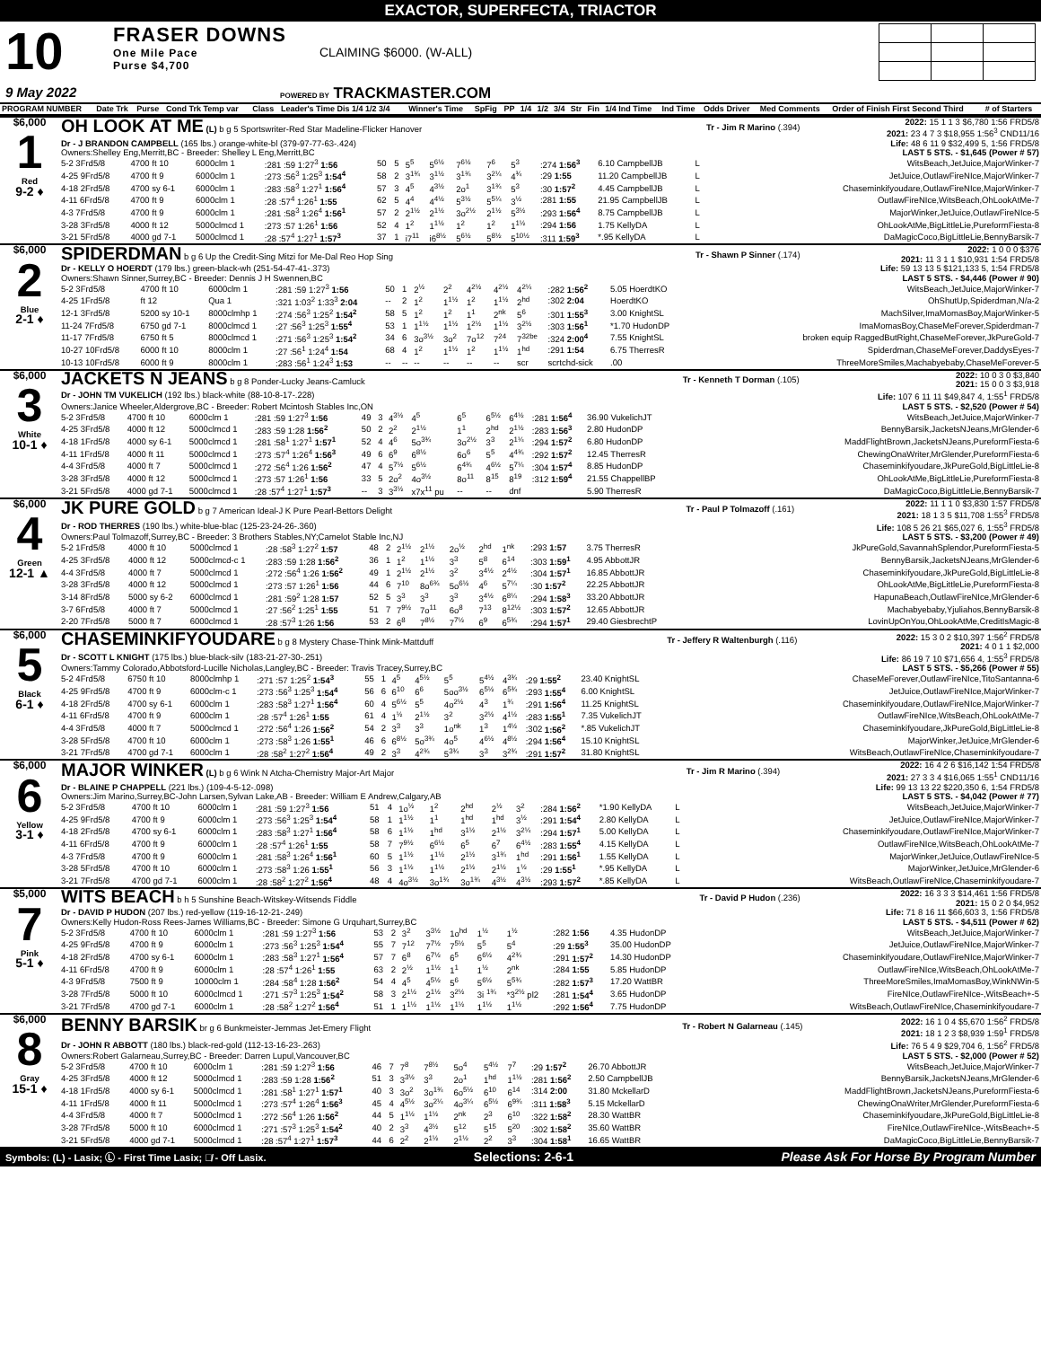EXACTOR, SUPERFECTA, TRIACTOR
10
FRASER DOWNS
One Mile Pace
Purse $4,700
CLAIMING $6000. (W-ALL)
9 May 2022 POWERED BY TRACKMASTER.COM
| PROGRAM NUMBER | Date Trk | Purse | Cond Trk Temp var | Class | Leader's Time Dis 1/4 1/2 3/4 | Winner's Time | SpFig | PP | 1/4 | 1/2 | 3/4 | Str | Fin | 1/4 Ind Time | Ind Time | Odds Driver | Med Comments | Order of Finish First Second Third | # of Starters |
| --- | --- | --- | --- | --- | --- | --- | --- | --- | --- | --- | --- | --- | --- | --- | --- | --- | --- | --- | --- |
| $6,000 1 Red 9-2 ♦ | OH LOOK AT ME (L) b g 5 Sportswriter-Red Star Madeline-Flicker Hanover | | | | | | | | | | | | | | Tr - Jim R Marino (.394) | 2022: 15 1 1 3 $6,780 1:56 FRD5/8 2021: 23 4 7 3 $18,955 1:56<sup>3</sup> CND11/16 |
| | Dr - J BRANDON CAMPBELL (165 lbs.) orange-white-bl (379-97-77-63-.424) | | | | | | | | | | | | | | | Life: 48 6 11 9 $32,499 5, 1:56 FRD5/8 |
| | Owners:Shelley Eng,Merritt,BC - Breeder: Shelley L Eng,Merritt,BC | | | | | | | | | | | | | | | LAST 5 STS. - $1,645 (Power # 57) |
| | 5-2 3Frd5/8 | 4700 ft 10 | 6000clm 1 | :281 :59 1:27<sup>3</sup> 1:56 | 50 | 5 | 5<sup>5</sup> | 5<sup>6½</sup> | 7<sup>6½</sup> | 7<sup>6</sup> | 5<sup>3</sup> | :274 1:56<sup>3</sup> | 6.10 CampbellJB | L | WitsBeach,JetJuice,MajorWinker-7 | |
| | 4-25 9Frd5/8 | 4700 ft 9 | 6000clm 1 | :273 :56<sup>3</sup> 1:25<sup>3</sup> 1:54<sup>4</sup> | 58 | 2 | 3<sup>1¾</sup> | 3<sup>1½</sup> | 3<sup>1¾</sup> | 3<sup>2¼</sup> | 4<sup>¾</sup> | :29 1:55 | 11.20 CampbellJB | L | JetJuice,OutlawFireNIce,MajorWinker-7 | |
| | 4-18 2Frd5/8 | 4700 sy 6-1 | 6000clm 1 | :283 :58<sup>3</sup> 1:27<sup>1</sup> 1:56<sup>4</sup> | 57 | 3 | 4<sup>5</sup> | 4<sup>3½</sup> | 2o<sup>1</sup> | 3<sup>1¾</sup> | 5<sup>3</sup> | :30 1:57<sup>2</sup> | 4.45 CampbellJB | L | Chaseminkifyoudare,OutlawFireNIce,MajorWinker-7 | |
| | 4-11 6Frd5/8 | 4700 ft 9 | 6000clm 1 | :28 :57<sup>4</sup> 1:26<sup>1</sup> 1:55 | 62 | 5 | 4<sup>4</sup> | 4<sup>4½</sup> | 5<sup>3½</sup> | 5<sup>5¼</sup> | 3<sup>½</sup> | :281 1:55 | 21.95 CampbellJB | L | OutlawFireNIce,WitsBeach,OhLookAtMe-7 | |
| | 4-3 7Frd5/8 | 4700 ft 9 | 6000clm 1 | :281 :58<sup>3</sup> 1:26<sup>4</sup> 1:56<sup>1</sup> | 57 | 2 | 2<sup>1½</sup> | 2<sup>1½</sup> | 3o<sup>2½</sup> | 2<sup>1½</sup> | 5<sup>3½</sup> | :293 1:56<sup>4</sup> | 8.75 CampbellJB | L | MajorWinker,JetJuice,OutlawFireNIce-5 | |
| | 3-28 3Frd5/8 | 4000 ft 12 | 5000clmcd 1 | :273 :57 1:26<sup>1</sup> 1:56 | 52 | 4 | 1<sup>2</sup> | 1<sup>1½</sup> | 1<sup>2</sup> | 1<sup>2</sup> | 1<sup>1½</sup> | :294 1:56 | 1.75 KellyDA | L | OhLookAtMe,BigLittleLie,PureformFiesta-8 | |
| | 3-21 5Frd5/8 | 4000 gd 7-1 | 5000clmcd 1 | :28 :57<sup>4</sup> 1:27<sup>1</sup> 1:57<sup>3</sup> | 37 | 1 | i7<sup>11</sup> | i6<sup>8½</sup> | 5<sup>6½</sup> | 5<sup>8½</sup> | 5<sup>10½</sup> | :311 1:59<sup>3</sup> | *.95 KellyDA | L | DaMagicCoco,BigLittleLie,BennyBarsik-7 | |
| $6,000 2 Blue 2-1 ♦ | SPIDERDMAN b g 6 Up the Credit-Sing Mitzi for Me-Dal Reo Hop Sing | | | | | | | | | | | | | | Tr - Shawn P Sinner (.174) | 2022: 1 0 0 0 $376 2021: 11 3 1 1 $10,931 1:54 FRD5/8 |
| | Dr - KELLY O HOERDT (179 lbs.) green-black-wh (251-54-47-41-.373) | | | | | | | | | | | | | | | Life: 59 13 13 5 $121,133 5, 1:54 FRD5/8 |
| | Owners:Shawn Sinner,Surrey,BC - Breeder: Dennis J H Swennen,BC | | | | | | | | | | | | | | | LAST 5 STS. - $4,446 (Power # 90) |
| | 5-2 3Frd5/8 | 4700 ft 10 | 6000clm 1 | :281 :59 1:27<sup>3</sup> 1:56 | 50 | 1 | 2<sup>½</sup> | 2<sup>2</sup> | 4<sup>2½</sup> | 4<sup>2½</sup> | 4<sup>2¼</sup> | :282 1:56<sup>2</sup> | 5.05 HoerdtKO | | WitsBeach,JetJuice,MajorWinker-7 | |
| | 4-25 1Frd5/8 | ft 12 | Qua 1 | :321 1:03<sup>2</sup> 1:33<sup>3</sup> 2:04 | -- | 2 | 1<sup>2</sup> | 1<sup>1½</sup> | 1<sup>2</sup> | 1<sup>1½</sup> | 2<sup>hd</sup> | :302 2:04 | HoerdtKO | | OhShutUp,Spiderdman,N/a-2 | |
| | 12-1 3Frd5/8 | 5200 sy 10-1 | 8000clmhp 1 | :274 :56<sup>3</sup> 1:25<sup>2</sup> 1:54<sup>2</sup> | 58 | 5 | 1<sup>2</sup> | 1<sup>2</sup> | 1<sup>1</sup> | 2<sup>nk</sup> | 5<sup>6</sup> | :301 1:55<sup>3</sup> | 3.00 KnightSL | | MachSilver,ImaMomasBoy,MajorWinker-5 | |
| | 11-24 7Frd5/8 | 6750 gd 7-1 | 8000clmcd 1 | :27 :56<sup>3</sup> 1:25<sup>3</sup> 1:55<sup>4</sup> | 53 | 1 | 1<sup>1½</sup> | 1<sup>1½</sup> | 1<sup>2½</sup> | 1<sup>1½</sup> | 3<sup>2½</sup> | :303 1:56<sup>1</sup> | *1.70 HudonDP | | ImaMomasBoy,ChaseMeForever,Spiderdman-7 | |
| | 11-17 7Frd5/8 | 6750 ft 5 | 8000clmcd 1 | :271 :56<sup>3</sup> 1:25<sup>3</sup> 1:54<sup>2</sup> | 34 | 6 | 3o<sup>3½</sup> | 3o<sup>2</sup> | 7o<sup>12</sup> | 7<sup>24</sup> | 7<sup>32be</sup> | :324 2:00<sup>4</sup> | 7.55 KnightSL | | broken equip RaggedButRight,ChaseMeForever,JkPureGold-7 | |
| | 10-27 10Frd5/8 | 6000 ft 10 | 8000clm 1 | :27 :56<sup>1</sup> 1:24<sup>4</sup> 1:54 | 68 | 4 | 1<sup>2</sup> | 1<sup>1½</sup> | 1<sup>2</sup> | 1<sup>1½</sup> | 1<sup>hd</sup> | :291 1:54 | 6.75 TherresR | | Spiderdman,ChaseMeForever,DaddysEyes-7 | |
| | 10-13 10Frd5/8 | 6000 ft 9 | 8000clm 1 | :283 :56<sup>1</sup> 1:24<sup>3</sup> 1:53 | -- | -- | -- | -- | -- | -- | scr | scrtchd-sick | .00 | | ThreeMoreSmiles,Machabyebaby,ChaseMeForever-5 | |
| $6,000 3 White 10-1 ♦ | JACKETS N JEANS b g 8 Ponder-Lucky Jeans-Camluck | | | | | | | | | | | | | | Tr - Kenneth T Dorman (.105) | 2022: 10 0 3 0 $3,840 2021: 15 0 0 3 $3,918 |
| | Dr - JOHN TM VUKELICH (192 lbs.) black-white (88-10-8-17-.228) | | | | | | | | | | | | | | | Life: 107 6 11 11 $49,847 4, 1:55<sup>1</sup> FRD5/8 |
| | Owners:Janice Wheeler,Aldergrove,BC - Breeder: Robert Mcintosh Stables Inc,ON | | | | | | | | | | | | | | | LAST 5 STS. - $2,520 (Power # 54) |
| | 5-2 3Frd5/8 | 4700 ft 10 | 6000clm 1 | :281 :59 1:27<sup>3</sup> 1:56 | 49 | 3 | 4<sup>3½</sup> | 4<sup>5</sup> | 6<sup>5</sup> | 6<sup>5½</sup> | 6<sup>4½</sup> | :281 1:56<sup>4</sup> | 36.90 VukelichJT | | WitsBeach,JetJuice,MajorWinker-7 | |
| | 4-25 3Frd5/8 | 4000 ft 12 | 5000clmcd 1 | :283 :59 1:28 1:56<sup>2</sup> | 50 | 2 | 2<sup>2</sup> | 2<sup>1½</sup> | 1<sup>1</sup> | 2<sup>hd</sup> | 2<sup>1½</sup> | :283 1:56<sup>3</sup> | 2.80 HudonDP | | BennyBarsik,JacketsNJeans,MrGlender-6 | |
| | 4-18 1Frd5/8 | 4000 sy 6-1 | 5000clmcd 1 | :281 :58<sup>1</sup> 1:27<sup>1</sup> 1:57<sup>1</sup> | 52 | 4 | 4<sup>6</sup> | 5o<sup>3¾</sup> | 3o<sup>2½</sup> | 3<sup>3</sup> | 2<sup>1¼</sup> | :294 1:57<sup>2</sup> | 6.80 HudonDP | | MaddFlightBrown,JacketsNJeans,PureformFiesta-6 | |
| | 4-11 1Frd5/8 | 4000 ft 11 | 5000clmcd 1 | :273 :57<sup>4</sup> 1:26<sup>4</sup> 1:56<sup>3</sup> | 49 | 6 | 6<sup>9</sup> | 6<sup>8½</sup> | 6o<sup>6</sup> | 5<sup>5</sup> | 4<sup>4¾</sup> | :292 1:57<sup>2</sup> | 12.45 TherresR | | ChewingOnaWriter,MrGlender,PureformFiesta-6 | |
| | 4-4 3Frd5/8 | 4000 ft 7 | 5000clmcd 1 | :272 :56<sup>4</sup> 1:26 1:56<sup>2</sup> | 47 | 4 | 5<sup>7½</sup> | 5<sup>6½</sup> | 6<sup>4¾</sup> | 4<sup>6½</sup> | 5<sup>7¼</sup> | :304 1:57<sup>4</sup> | 8.85 HudonDP | | Chaseminkifyoudare,JkPureGold,BigLittleLie-8 | |
| | 3-28 3Frd5/8 | 4000 ft 12 | 5000clmcd 1 | :273 :57 1:26<sup>1</sup> 1:56 | 33 | 5 | 2o<sup>2</sup> | 4o<sup>3½</sup> | 8o<sup>11</sup> | 8<sup>15</sup> | 8<sup>19</sup> | :312 1:59<sup>4</sup> | 21.55 ChappellBP | | OhLookAtMe,BigLittleLie,PureformFiesta-8 | |
| | 3-21 5Frd5/8 | 4000 gd 7-1 | 5000clmcd 1 | :28 :57<sup>4</sup> 1:27<sup>1</sup> 1:57<sup>3</sup> | -- | 3 | 3<sup>3½</sup> | x7x<sup>11</sup> pu | -- | -- | dnf | | 5.90 TherresR | | DaMagicCoco,BigLittleLie,BennyBarsik-7 | |
| $6,000 4 Green 12-1 ▲ | JK PURE GOLD b g 7 American Ideal-J K Pure Pearl-Bettors Delight | | | | | | | | | | | | | | Tr - Paul P Tolmazoff (.161) | 2022: 11 1 1 0 $3,830 1:57 FRD5/8 2021: 18 1 3 5 $11,708 1:55<sup>3</sup> FRD5/8 |
| | Dr - ROD THERRES (190 lbs.) white-blue-blac (125-23-24-26-.360) | | | | | | | | | | | | | | | Life: 108 5 26 21 $65,027 6, 1:55<sup>3</sup> FRD5/8 |
| | Owners:Paul Tolmazoff,Surrey,BC - Breeder: 3 Brothers Stables,NY;Camelot Stable Inc,NJ | | | | | | | | | | | | | | | LAST 5 STS. - $3,200 (Power # 49) |
| | 5-2 1Frd5/8 | 4000 ft 10 | 5000clmcd 1 | :28 :58<sup>3</sup> 1:27<sup>2</sup> 1:57 | 48 | 2 | 2<sup>1½</sup> | 2<sup>1½</sup> | 2o<sup>½</sup> | 2<sup>hd</sup> | 1<sup>nk</sup> | :293 1:57 | 3.75 TherresR | | JkPureGold,SavannahSplendor,PureformFiesta-5 | |
| | 4-25 3Frd5/8 | 4000 ft 12 | 5000clmcd-c 1 | :283 :59 1:28 1:56<sup>2</sup> | 36 | 1 | 1<sup>2</sup> | 1<sup>1½</sup> | 3<sup>3</sup> | 5<sup>8</sup> | 6<sup>14</sup> | :303 1:59<sup>1</sup> | 4.95 AbbottJR | | BennyBarsik,JacketsNJeans,MrGlender-6 | |
| | 4-4 3Frd5/8 | 4000 ft 7 | 5000clmcd 1 | :272 :56<sup>4</sup> 1:26 1:56<sup>2</sup> | 49 | 1 | 2<sup>1½</sup> | 2<sup>1½</sup> | 3<sup>2</sup> | 3<sup>4½</sup> | 2<sup>4½</sup> | :304 1:57<sup>1</sup> | 16.85 AbbottJR | | Chaseminkifyoudare,JkPureGold,BigLittleLie-8 | |
| | 3-28 3Frd5/8 | 4000 ft 12 | 5000clmcd 1 | :273 :57 1:26<sup>1</sup> 1:56 | 44 | 6 | 7<sup>10</sup> | 8o<sup>6¾</sup> | 5o<sup>6½</sup> | 4<sup>6</sup> | 5<sup>7¼</sup> | :30 1:57<sup>2</sup> | 22.25 AbbottJR | | OhLookAtMe,BigLittleLie,PureformFiesta-8 | |
| | 3-14 8Frd5/8 | 5000 sy 6-2 | 6000clmcd 1 | :281 :59<sup>2</sup> 1:28 1:57 | 52 | 5 | 3<sup>3</sup> | 3<sup>3</sup> | 3<sup>3</sup> | 3<sup>4½</sup> | 6<sup>8¼</sup> | :294 1:58<sup>3</sup> | 33.20 AbbottJR | | HapunaBeach,OutlawFireNIce,MrGlender-6 | |
| | 3-7 6Frd5/8 | 4000 ft 7 | 5000clmcd 1 | :27 :56<sup>2</sup> 1:25<sup>1</sup> 1:55 | 51 | 7 | 7<sup>9½</sup> | 7o<sup>11</sup> | 6o<sup>8</sup> | 7<sup>13</sup> | 8<sup>12½</sup> | :303 1:57<sup>2</sup> | 12.65 AbbottJR | | Machabyebaby,Yjuliahos,BennyBarsik-8 | |
| | 2-20 7Frd5/8 | 5000 ft 7 | 6000clmcd 1 | :28 :57<sup>3</sup> 1:26 1:56 | 53 | 2 | 6<sup>8</sup> | 7<sup>8½</sup> | 7<sup>7½</sup> | 6<sup>9</sup> | 6<sup>5¾</sup> | :294 1:57<sup>1</sup> | 29.40 GiesbrechtP | | LovinUpOnYou,OhLookAtMe,CreditIsMagic-8 | |
| $6,000 5 Black 6-1 ♦ | CHASEMINKIFYOUDARE b g 8 Mystery Chase-Think Mink-Mattduff | | | | | | | | | | | | | | Tr - Jeffery R Waltenburgh (.116) | 2022: 15 3 0 2 $10,397 1:56<sup>2</sup> FRD5/8 2021: 4 0 1 1 $2,000 |
| | Dr - SCOTT L KNIGHT (175 lbs.) blue-black-silv (183-21-27-30-.251) | | | | | | | | | | | | | | | Life: 86 19 7 10 $71,656 4, 1:55<sup>3</sup> FRD5/8 |
| | Owners:Tammy Colorado,Abbotsford-Lucille Nicholas,Langley,BC - Breeder: Travis Tracey,Surrey,BC | | | | | | | | | | | | | | | LAST 5 STS. - $5,266 (Power # 55) |
| | 5-2 4Frd5/8 | 6750 ft 10 | 8000clmhp 1 | :271 :57 1:25<sup>2</sup> 1:54<sup>3</sup> | 55 | 1 | 4<sup>5</sup> | 4<sup>5½</sup> | 5<sup>5</sup> | 5<sup>4½</sup> | 4<sup>3¾</sup> | :29 1:55<sup>2</sup> | 23.40 KnightSL | | ChaseMeForever,OutlawFireNIce,TitoSantanna-6 | |
| | 4-25 9Frd5/8 | 4700 ft 9 | 6000clm-c 1 | :273 :56<sup>3</sup> 1:25<sup>3</sup> 1:54<sup>4</sup> | 56 | 6 | 6<sup>10</sup> | 6<sup>6</sup> | 5oo<sup>3½</sup> | 6<sup>5½</sup> | 6<sup>5¾</sup> | :293 1:55<sup>4</sup> | 6.00 KnightSL | | JetJuice,OutlawFireNIce,MajorWinker-7 | |
| | 4-18 2Frd5/8 | 4700 sy 6-1 | 6000clm 1 | :283 :58<sup>3</sup> 1:27<sup>1</sup> 1:56<sup>4</sup> | 60 | 4 | 5<sup>6½</sup> | 5<sup>5</sup> | 4o<sup>2½</sup> | 4<sup>3</sup> | 1<sup>¾</sup> | :291 1:56<sup>4</sup> | 11.25 KnightSL | | Chaseminkifyoudare,OutlawFireNIce,MajorWinker-7 | |
| | 4-11 6Frd5/8 | 4700 ft 9 | 6000clm 1 | :28 :57<sup>4</sup> 1:26<sup>1</sup> 1:55 | 61 | 4 | 1<sup>½</sup> | 2<sup>1½</sup> | 3<sup>2</sup> | 3<sup>2½</sup> | 4<sup>1½</sup> | :283 1:55<sup>1</sup> | 7.35 VukelichJT | | OutlawFireNIce,WitsBeach,OhLookAtMe-7 | |
| | 4-4 3Frd5/8 | 4000 ft 7 | 5000clmcd 1 | :272 :56<sup>4</sup> 1:26 1:56<sup>2</sup> | 54 | 2 | 3<sup>3</sup> | 3<sup>3</sup> | 1o<sup>nk</sup> | 1<sup>3</sup> | 1<sup>4½</sup> | :302 1:56<sup>2</sup> | *.85 VukelichJT | | Chaseminkifyoudare,JkPureGold,BigLittleLie-8 | |
| | 3-28 5Frd5/8 | 4700 ft 10 | 6000clm 1 | :273 :58<sup>3</sup> 1:26 1:55<sup>1</sup> | 46 | 6 | 6<sup>8½</sup> | 5o<sup>3¾</sup> | 4o<sup>5</sup> | 4<sup>6½</sup> | 4<sup>8½</sup> | :294 1:56<sup>4</sup> | 15.10 KnightSL | | MajorWinker,JetJuice,MrGlender-6 | |
| | 3-21 7Frd5/8 | 4700 gd 7-1 | 6000clm 1 | :28 :58<sup>2</sup> 1:27<sup>2</sup> 1:56<sup>4</sup> | 49 | 2 | 3<sup>3</sup> | 4<sup>2¾</sup> | 5<sup>3¾</sup> | 3<sup>3</sup> | 3<sup>2¾</sup> | :291 1:57<sup>2</sup> | 31.80 KnightSL | | WitsBeach,OutlawFireNIce,Chaseminkifyoudare-7 | |
| $6,000 6 Yellow 3-1 ♦ | MAJOR WINKER (L) b g 6 Wink N Atcha-Chemistry Major-Art Major | | | | | | | | | | | | | | Tr - Jim R Marino (.394) | 2022: 16 4 2 6 $16,142 1:54 FRD5/8 2021: 27 3 3 4 $16,065 1:55<sup>1</sup> CND11/16 |
| | Dr - BLAINE P CHAPPELL (221 lbs.) (109-4-5-12-.098) | | | | | | | | | | | | | | | Life: 99 13 13 22 $220,350 6, 1:54 FRD5/8 |
| | Owners:Jim Marino,Surrey,BC-John Larsen,Sylvan Lake,AB - Breeder: William E Andrew,Calgary,AB | | | | | | | | | | | | | | | LAST 5 STS. - $4,042 (Power # 77) |
| | 5-2 3Frd5/8 | 4700 ft 10 | 6000clm 1 | :281 :59 1:27<sup>3</sup> 1:56 | 51 | 4 | 1o<sup>½</sup> | 1<sup>2</sup> | 2<sup>hd</sup> | 2<sup>½</sup> | 3<sup>2</sup> | :284 1:56<sup>2</sup> | *1.90 KellyDA | L | WitsBeach,JetJuice,MajorWinker-7 | |
| | 4-25 9Frd5/8 | 4700 ft 9 | 6000clm 1 | :273 :56<sup>3</sup> 1:25<sup>3</sup> 1:54<sup>4</sup> | 58 | 1 | 1<sup>1½</sup> | 1<sup>1</sup> | 1<sup>hd</sup> | 1<sup>hd</sup> | 3<sup>½</sup> | :291 1:54<sup>4</sup> | 2.80 KellyDA | L | JetJuice,OutlawFireNIce,MajorWinker-7 | |
| | 4-18 2Frd5/8 | 4700 sy 6-1 | 6000clm 1 | :283 :58<sup>3</sup> 1:27<sup>1</sup> 1:56<sup>4</sup> | 58 | 6 | 1<sup>1½</sup> | 1<sup>hd</sup> | 3<sup>1½</sup> | 2<sup>1½</sup> | 3<sup>2¼</sup> | :294 1:57<sup>1</sup> | 5.00 KellyDA | L | Chaseminkifyoudare,OutlawFireNIce,MajorWinker-7 | |
| | 4-11 6Frd5/8 | 4700 ft 9 | 6000clm 1 | :28 :57<sup>4</sup> 1:26<sup>1</sup> 1:55 | 58 | 7 | 7<sup>9½</sup> | 6<sup>6½</sup> | 6<sup>5</sup> | 6<sup>7</sup> | 6<sup>4½</sup> | :283 1:55<sup>4</sup> | 4.15 KellyDA | L | OutlawFireNIce,WitsBeach,OhLookAtMe-7 | |
| | 4-3 7Frd5/8 | 4700 ft 9 | 6000clm 1 | :281 :58<sup>3</sup> 1:26<sup>4</sup> 1:56<sup>1</sup> | 60 | 5 | 1<sup>1½</sup> | 1<sup>1½</sup> | 2<sup>1½</sup> | 3<sup>1¾</sup> | 1<sup>hd</sup> | :291 1:56<sup>1</sup> | 1.55 KellyDA | L | MajorWinker,JetJuice,OutlawFireNIce-5 | |
| | 3-28 5Frd5/8 | 4700 ft 10 | 6000clm 1 | :273 :58<sup>3</sup> 1:26 1:55<sup>1</sup> | 56 | 3 | 1<sup>1½</sup> | 1<sup>1½</sup> | 2<sup>1½</sup> | 2<sup>1½</sup> | 1<sup>½</sup> | :29 1:55<sup>1</sup> | *.95 KellyDA | L | MajorWinker,JetJuice,MrGlender-6 | |
| | 3-21 7Frd5/8 | 4700 gd 7-1 | 6000clm 1 | :28 :58<sup>2</sup> 1:27<sup>2</sup> 1:56<sup>4</sup> | 48 | 4 | 4o<sup>3½</sup> | 3o<sup>1¾</sup> | 3o<sup>1¾</sup> | 4<sup>3½</sup> | 4<sup>3½</sup> | :293 1:57<sup>2</sup> | *.85 KellyDA | L | WitsBeach,OutlawFireNIce,Chaseminkifyoudare-7 | |
| $5,000 7 Pink 5-1 ♦ | WITS BEACH b h 5 Sunshine Beach-Witskey-Witsends Fiddle | | | | | | | | | | | | | | Tr - David P Hudon (.236) | 2022: 16 3 3 3 $14,461 1:56 FRD5/8 2021: 15 0 2 0 $4,952 |
| | Dr - DAVID P HUDON (207 lbs.) red-yellow (119-16-12-21-.249) | | | | | | | | | | | | | | | Life: 71 8 16 11 $66,603 3, 1:56 FRD5/8 |
| | Owners:Kelly Hudon-Ross Rees-James Williams,BC - Breeder: Simone G Urquhart,Surrey,BC | | | | | | | | | | | | | | | LAST 5 STS. - $4,511 (Power # 62) |
| | 5-2 3Frd5/8 | 4700 ft 10 | 6000clm 1 | :281 :59 1:27<sup>3</sup> 1:56 | 53 | 2 | 3<sup>2</sup> | 3<sup>3½</sup> | 1o<sup>hd</sup> | 1<sup>½</sup> | 1<sup>½</sup> | :282 1:56 | 4.35 HudonDP | | WitsBeach,JetJuice,MajorWinker-7 | |
| | 4-25 9Frd5/8 | 4700 ft 9 | 6000clm 1 | :273 :56<sup>3</sup> 1:25<sup>3</sup> 1:54<sup>4</sup> | 55 | 7 | 7<sup>12</sup> | 7<sup>7½</sup> | 7<sup>5½</sup> | 5<sup>5</sup> | 5<sup>4</sup> | :29 1:55<sup>3</sup> | 35.00 HudonDP | | JetJuice,OutlawFireNIce,MajorWinker-7 | |
| | 4-18 2Frd5/8 | 4700 sy 6-1 | 6000clm 1 | :283 :58<sup>3</sup> 1:27<sup>1</sup> 1:56<sup>4</sup> | 57 | 7 | 6<sup>8</sup> | 6<sup>7½</sup> | 6<sup>5</sup> | 6<sup>6½</sup> | 4<sup>2¾</sup> | :291 1:57<sup>2</sup> | 14.30 HudonDP | | Chaseminkifyoudare,OutlawFireNIce,MajorWinker-7 | |
| | 4-11 6Frd5/8 | 4700 ft 9 | 6000clm 1 | :28 :57<sup>4</sup> 1:26<sup>1</sup> 1:55 | 63 | 2 | 2<sup>½</sup> | 1<sup>1½</sup> | 1<sup>1</sup> | 1<sup>½</sup> | 2<sup>nk</sup> | :284 1:55 | 5.85 HudonDP | | OutlawFireNIce,WitsBeach,OhLookAtMe-7 | |
| | 4-3 9Frd5/8 | 7500 ft 9 | 10000clm 1 | :284 :58<sup>4</sup> 1:28 1:56<sup>2</sup> | 54 | 4 | 4<sup>5</sup> | 4<sup>5½</sup> | 5<sup>6</sup> | 5<sup>6½</sup> | 5<sup>5¾</sup> | :282 1:57<sup>3</sup> | 17.20 WattBR | | ThreeMoreSmiles,ImaMomasBoy,WinkNWin-5 | |
| | 3-28 7Frd5/8 | 5000 ft 10 | 6000clmcd 1 | :271 :57<sup>3</sup> 1:25<sup>3</sup> 1:54<sup>2</sup> | 58 | 3 | 2<sup>1½</sup> | 2<sup>1½</sup> | 3<sup>2½</sup> | 3i <sup>1¾</sup> | *3<sup>2½</sup> pl2 | :281 1:54<sup>4</sup> | 3.65 HudonDP | | FireNIce,OutlawFireNIce-,WitsBeach+-5 | |
| | 3-21 7Frd5/8 | 4700 gd 7-1 | 6000clm 1 | :28 :58<sup>2</sup> 1:27<sup>2</sup> 1:56<sup>4</sup> | 51 | 1 | 1<sup>1½</sup> | 1<sup>1½</sup> | 1<sup>1½</sup> | 1<sup>1½</sup> | 1<sup>1½</sup> | :292 1:56<sup>4</sup> | 7.75 HudonDP | | WitsBeach,OutlawFireNIce,Chaseminkifyoudare-7 | |
| $6,000 8 Gray 15-1 ♦ | BENNY BARSIK br g 6 Bunkmeister-Jemmas Jet-Emery Flight | | | | | | | | | | | | | | Tr - Robert N Galarneau (.145) | 2022: 16 1 0 4 $5,670 1:56<sup>2</sup> FRD5/8 2021: 18 1 2 3 $8,939 1:59<sup>1</sup> FRD5/8 |
| | Dr - JOHN R ABBOTT (180 lbs.) black-red-gold (112-13-16-23-.263) | | | | | | | | | | | | | | | Life: 76 5 4 9 $29,704 6, 1:56<sup>2</sup> FRD5/8 |
| | Owners:Robert Galarneau,Surrey,BC - Breeder: Darren Lupul,Vancouver,BC | | | | | | | | | | | | | | | LAST 5 STS. - $2,000 (Power # 52) |
| | 5-2 3Frd5/8 | 4700 ft 10 | 6000clm 1 | :281 :59 1:27<sup>3</sup> 1:56 | 46 | 7 | 7<sup>8</sup> | 7<sup>8½</sup> | 5o<sup>4</sup> | 5<sup>4½</sup> | 7<sup>7</sup> | :29 1:57<sup>2</sup> | 26.70 AbbottJR | | WitsBeach,JetJuice,MajorWinker-7 | |
| | 4-25 3Frd5/8 | 4000 ft 12 | 5000clmcd 1 | :283 :59 1:28 1:56<sup>2</sup> | 51 | 3 | 3<sup>3½</sup> | 3<sup>3</sup> | 2o<sup>1</sup> | 1<sup>hd</sup> | 1<sup>1½</sup> | :281 1:56<sup>2</sup> | 2.50 CampbellJB | | BennyBarsik,JacketsNJeans,MrGlender-6 | |
| | 4-18 1Frd5/8 | 4000 sy 6-1 | 5000clmcd 1 | :281 :58<sup>1</sup> 1:27<sup>1</sup> 1:57<sup>1</sup> | 40 | 3 | 3o<sup>2</sup> | 3o<sup>1¾</sup> | 6o<sup>5½</sup> | 6<sup>10</sup> | 6<sup>14</sup> | :314 2:00 | 31.80 MckellarD | | MaddFlightBrown,JacketsNJeans,PureformFiesta-6 | |
| | 4-11 1Frd5/8 | 4000 ft 11 | 5000clmcd 1 | :273 :57<sup>4</sup> 1:26<sup>4</sup> 1:56<sup>3</sup> | 45 | 4 | 4<sup>5½</sup> | 3o<sup>2¼</sup> | 4o<sup>3¼</sup> | 6<sup>5½</sup> | 6<sup>9¾</sup> | :311 1:58<sup>3</sup> | 5.15 MckellarD | | ChewingOnaWriter,MrGlender,PureformFiesta-6 | |
| | 4-4 3Frd5/8 | 4000 ft 7 | 5000clmcd 1 | :272 :56<sup>4</sup> 1:26 1:56<sup>2</sup> | 44 | 5 | 1<sup>1½</sup> | 1<sup>1½</sup> | 2<sup>nk</sup> | 2<sup>3</sup> | 6<sup>10</sup> | :322 1:58<sup>2</sup> | 28.30 WattBR | | Chaseminkifyoudare,JkPureGold,BigLittleLie-8 | |
| | 3-28 7Frd5/8 | 5000 ft 10 | 6000clmcd 1 | :271 :57<sup>3</sup> 1:25<sup>3</sup> 1:54<sup>2</sup> | 40 | 2 | 3<sup>3</sup> | 4<sup>3½</sup> | 5<sup>12</sup> | 5<sup>15</sup> | 5<sup>20</sup> | :302 1:58<sup>2</sup> | 35.60 WattBR | | FireNIce,OutlawFireNIce-,WitsBeach+-5 | |
| | 3-21 5Frd5/8 | 4000 gd 7-1 | 5000clmcd 1 | :28 :57<sup>4</sup> 1:27<sup>1</sup> 1:57<sup>3</sup> | 44 | 6 | 2<sup>2</sup> | 2<sup>1½</sup> | 2<sup>1½</sup> | 2<sup>2</sup> | 3<sup>3</sup> | :304 1:58<sup>1</sup> | 16.65 WattBR | | DaMagicCoco,BigLittleLie,BennyBarsik-7 | |
Symbols: (L) - Lasix; Ⓛ - First Time Lasix; Ⓛ̸ - Off Lasix. Selections: 2-6-1 Please Ask For Horse By Program Number